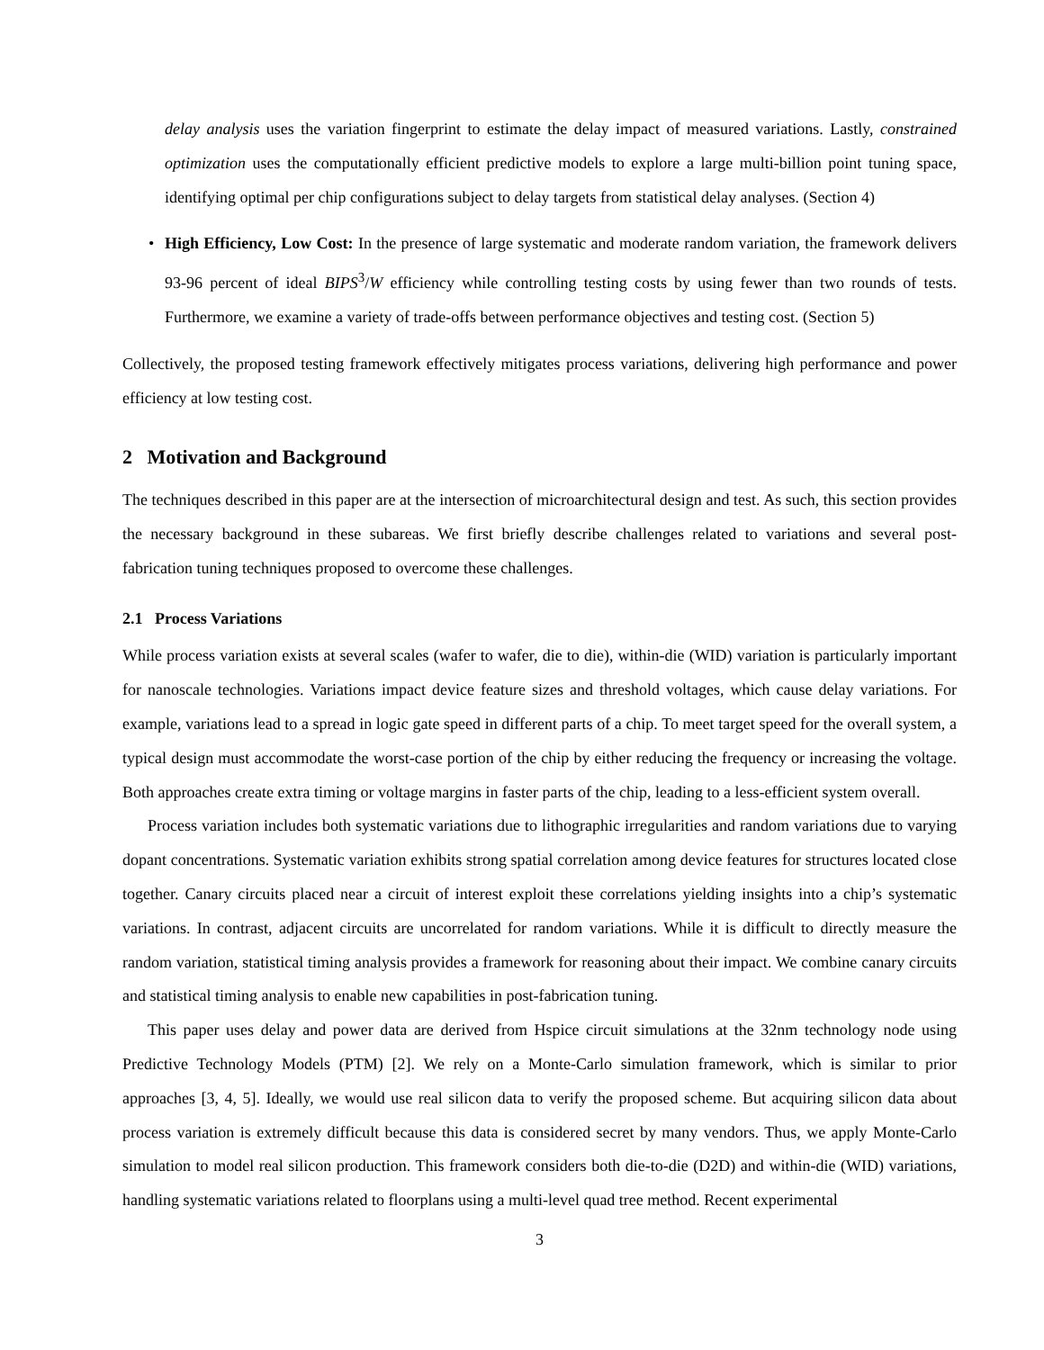delay analysis uses the variation fingerprint to estimate the delay impact of measured variations. Lastly, constrained optimization uses the computationally efficient predictive models to explore a large multi-billion point tuning space, identifying optimal per chip configurations subject to delay targets from statistical delay analyses. (Section 4)
• High Efficiency, Low Cost: In the presence of large systematic and moderate random variation, the framework delivers 93-96 percent of ideal BIPS<sup>3</sup>/W efficiency while controlling testing costs by using fewer than two rounds of tests. Furthermore, we examine a variety of trade-offs between performance objectives and testing cost. (Section 5)
Collectively, the proposed testing framework effectively mitigates process variations, delivering high performance and power efficiency at low testing cost.
2 Motivation and Background
The techniques described in this paper are at the intersection of microarchitectural design and test. As such, this section provides the necessary background in these subareas. We first briefly describe challenges related to variations and several post-fabrication tuning techniques proposed to overcome these challenges.
2.1 Process Variations
While process variation exists at several scales (wafer to wafer, die to die), within-die (WID) variation is particularly important for nanoscale technologies. Variations impact device feature sizes and threshold voltages, which cause delay variations. For example, variations lead to a spread in logic gate speed in different parts of a chip. To meet target speed for the overall system, a typical design must accommodate the worst-case portion of the chip by either reducing the frequency or increasing the voltage. Both approaches create extra timing or voltage margins in faster parts of the chip, leading to a less-efficient system overall.
Process variation includes both systematic variations due to lithographic irregularities and random variations due to varying dopant concentrations. Systematic variation exhibits strong spatial correlation among device features for structures located close together. Canary circuits placed near a circuit of interest exploit these correlations yielding insights into a chip’s systematic variations. In contrast, adjacent circuits are uncorrelated for random variations. While it is difficult to directly measure the random variation, statistical timing analysis provides a framework for reasoning about their impact. We combine canary circuits and statistical timing analysis to enable new capabilities in post-fabrication tuning.
This paper uses delay and power data are derived from Hspice circuit simulations at the 32nm technology node using Predictive Technology Models (PTM) [2]. We rely on a Monte-Carlo simulation framework, which is similar to prior approaches [3, 4, 5]. Ideally, we would use real silicon data to verify the proposed scheme. But acquiring silicon data about process variation is extremely difficult because this data is considered secret by many vendors. Thus, we apply Monte-Carlo simulation to model real silicon production. This framework considers both die-to-die (D2D) and within-die (WID) variations, handling systematic variations related to floorplans using a multi-level quad tree method. Recent experimental
3